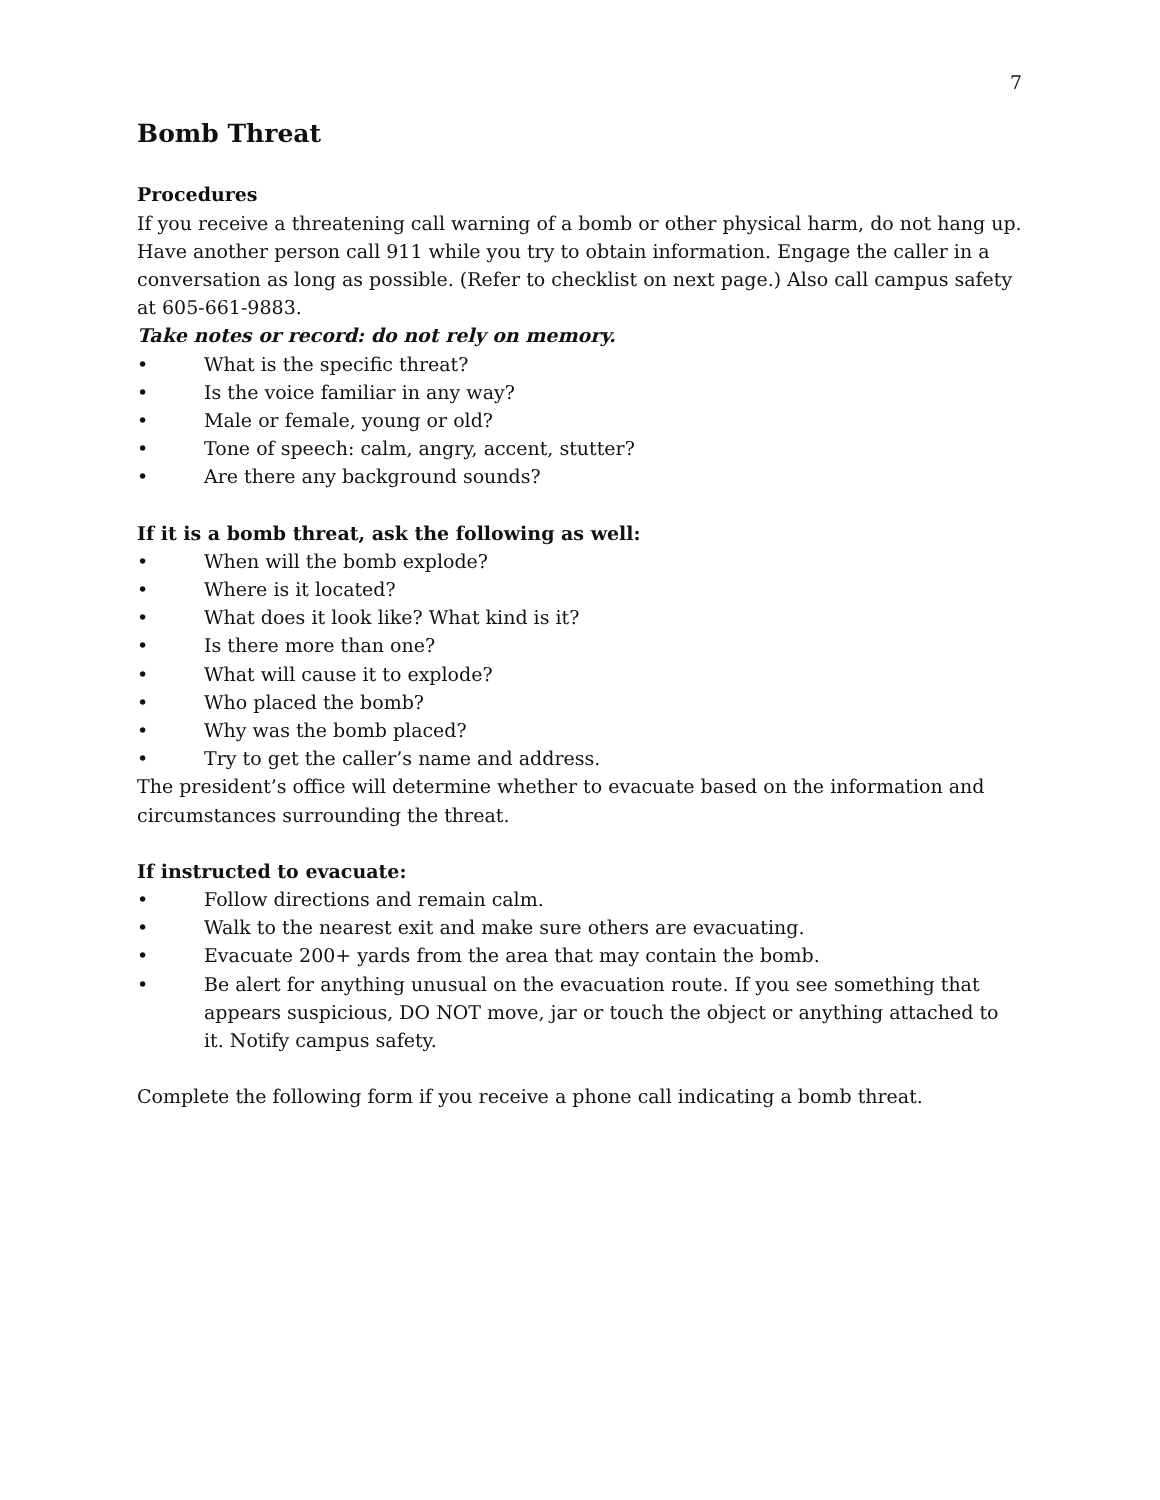7
Bomb Threat
Procedures
If you receive a threatening call warning of a bomb or other physical harm, do not hang up. Have another person call 911 while you try to obtain information. Engage the caller in a conversation as long as possible. (Refer to checklist on next page.) Also call campus safety at 605-661-9883.
Take notes or record: do not rely on memory.
• What is the specific threat?
• Is the voice familiar in any way?
• Male or female, young or old?
• Tone of speech: calm, angry, accent, stutter?
• Are there any background sounds?
If it is a bomb threat, ask the following as well:
• When will the bomb explode?
• Where is it located?
• What does it look like? What kind is it?
• Is there more than one?
• What will cause it to explode?
• Who placed the bomb?
• Why was the bomb placed?
• Try to get the caller’s name and address.
The president’s office will determine whether to evacuate based on the information and circumstances surrounding the threat.
If instructed to evacuate:
• Follow directions and remain calm.
• Walk to the nearest exit and make sure others are evacuating.
• Evacuate 200+ yards from the area that may contain the bomb.
• Be alert for anything unusual on the evacuation route. If you see something that appears suspicious, DO NOT move, jar or touch the object or anything attached to it. Notify campus safety.
Complete the following form if you receive a phone call indicating a bomb threat.